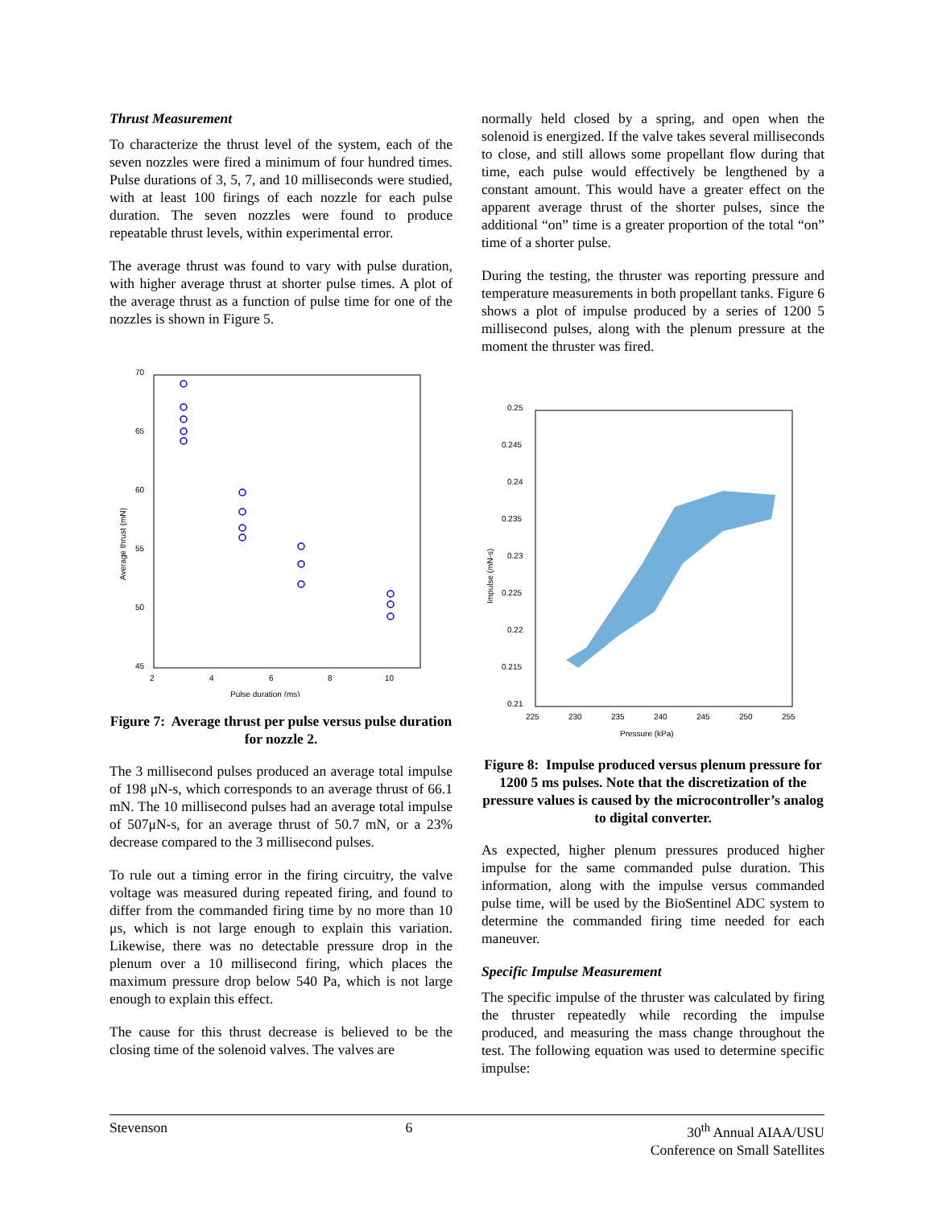Thrust Measurement
To characterize the thrust level of the system, each of the seven nozzles were fired a minimum of four hundred times. Pulse durations of 3, 5, 7, and 10 milliseconds were studied, with at least 100 firings of each nozzle for each pulse duration. The seven nozzles were found to produce repeatable thrust levels, within experimental error.
The average thrust was found to vary with pulse duration, with higher average thrust at shorter pulse times. A plot of the average thrust as a function of pulse time for one of the nozzles is shown in Figure 5.
70
65
60
55
50
45
2
4
6
8
10
Pulse duration (ms)
Average thrust (mN)
Figure 7: Average thrust per pulse versus pulse duration for nozzle 2.
The 3 millisecond pulses produced an average total impulse of 198 μN-s, which corresponds to an average thrust of 66.1 mN. The 10 millisecond pulses had an average total impulse of 507μN-s, for an average thrust of 50.7 mN, or a 23% decrease compared to the 3 millisecond pulses.
To rule out a timing error in the firing circuitry, the valve voltage was measured during repeated firing, and found to differ from the commanded firing time by no more than 10 μs, which is not large enough to explain this variation. Likewise, there was no detectable pressure drop in the plenum over a 10 millisecond firing, which places the maximum pressure drop below 540 Pa, which is not large enough to explain this effect.
The cause for this thrust decrease is believed to be the closing time of the solenoid valves. The valves are
normally held closed by a spring, and open when the solenoid is energized. If the valve takes several milliseconds to close, and still allows some propellant flow during that time, each pulse would effectively be lengthened by a constant amount. This would have a greater effect on the apparent average thrust of the shorter pulses, since the additional “on” time is a greater proportion of the total “on” time of a shorter pulse.
During the testing, the thruster was reporting pressure and temperature measurements in both propellant tanks. Figure 6 shows a plot of impulse produced by a series of 1200 5 millisecond pulses, along with the plenum pressure at the moment the thruster was fired.
0.25
0.245
0.24
0.235
0.23
0.225
0.22
0.215
0.21
225
230
235
240
245
250
255
Pressure (kPa)
Impulse (mN-s)
Figure 8: Impulse produced versus plenum pressure for 1200 5 ms pulses. Note that the discretization of the pressure values is caused by the microcontroller’s analog to digital converter.
As expected, higher plenum pressures produced higher impulse for the same commanded pulse duration. This information, along with the impulse versus commanded pulse time, will be used by the BioSentinel ADC system to determine the commanded firing time needed for each maneuver.
Specific Impulse Measurement
The specific impulse of the thruster was calculated by firing the thruster repeatedly while recording the impulse produced, and measuring the mass change throughout the test. The following equation was used to determine specific impulse:
Stevenson 6 30<sup>th</sup> Annual AIAA/USU
Conference on Small Satellites